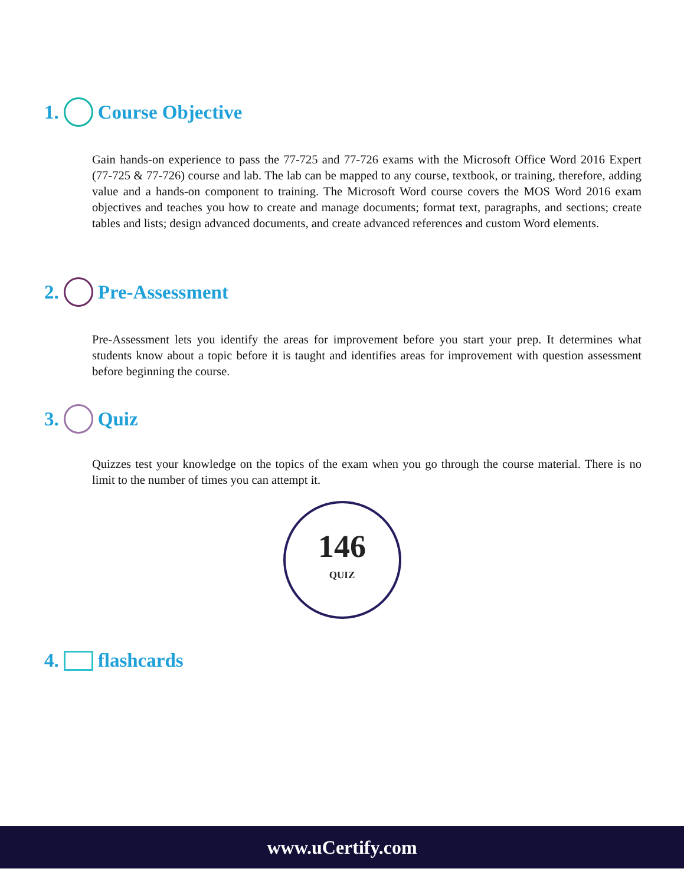1. Course Objective
Gain hands-on experience to pass the 77-725 and 77-726 exams with the Microsoft Office Word 2016 Expert (77-725 & 77-726) course and lab. The lab can be mapped to any course, textbook, or training, therefore, adding value and a hands-on component to training. The Microsoft Word course covers the MOS Word 2016 exam objectives and teaches you how to create and manage documents; format text, paragraphs, and sections; create tables and lists; design advanced documents, and create advanced references and custom Word elements.
2. Pre-Assessment
Pre-Assessment lets you identify the areas for improvement before you start your prep. It determines what students know about a topic before it is taught and identifies areas for improvement with question assessment before beginning the course.
3. Quiz
Quizzes test your knowledge on the topics of the exam when you go through the course material. There is no limit to the number of times you can attempt it.
146
QUIZ
4. flashcards
www.uCertify.com